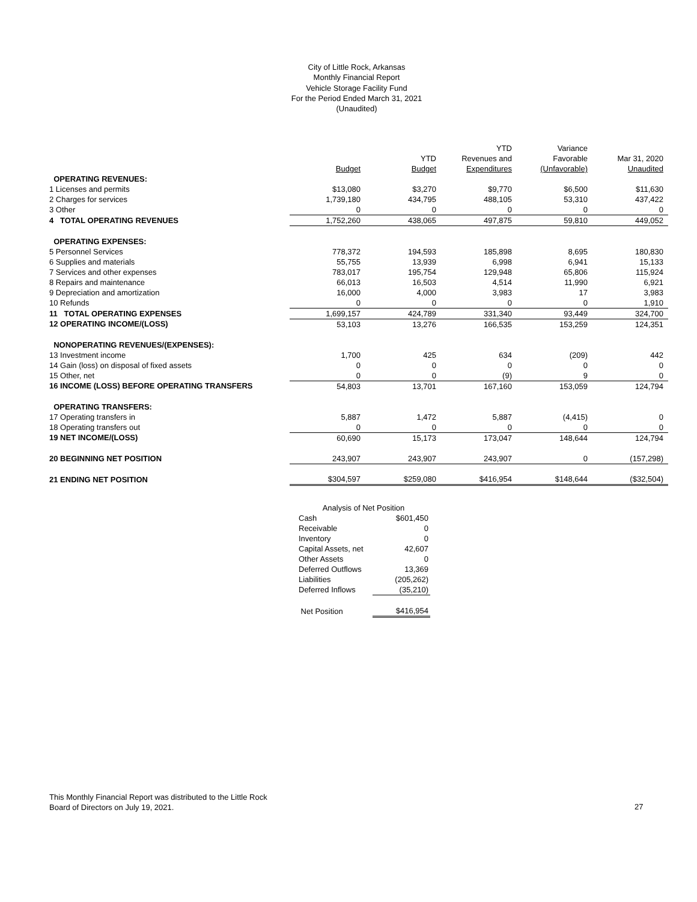City of Little Rock, Arkansas
Monthly Financial Report
Vehicle Storage Facility Fund
For the Period Ended March 31, 2021
(Unaudited)
| | | | YTD | Variance | |
| | | YTD | Revenues and | Favorable | Mar 31, 2020 |
| | Budget | Budget | Expenditures | (Unfavorable) | Unaudited |
| OPERATING REVENUES: | | | | | |
| 1 Licenses and permits | $13,080 | $3,270 | $9,770 | $6,500 | $11,630 |
| 2 Charges for services | 1,739,180 | 434,795 | 488,105 | 53,310 | 437,422 |
| 3 Other | 0 | 0 | 0 | 0 | 0 |
| 4 TOTAL OPERATING REVENUES | 1,752,260 | 438,065 | 497,875 | 59,810 | 449,052 |
| OPERATING EXPENSES: | | | | | |
| 5 Personnel Services | 778,372 | 194,593 | 185,898 | 8,695 | 180,830 |
| 6 Supplies and materials | 55,755 | 13,939 | 6,998 | 6,941 | 15,133 |
| 7 Services and other expenses | 783,017 | 195,754 | 129,948 | 65,806 | 115,924 |
| 8 Repairs and maintenance | 66,013 | 16,503 | 4,514 | 11,990 | 6,921 |
| 9 Depreciation and amortization | 16,000 | 4,000 | 3,983 | 17 | 3,983 |
| 10 Refunds | 0 | 0 | 0 | 0 | 1,910 |
| 11 TOTAL OPERATING EXPENSES | 1,699,157 | 424,789 | 331,340 | 93,449 | 324,700 |
| 12 OPERATING INCOME/(LOSS) | 53,103 | 13,276 | 166,535 | 153,259 | 124,351 |
| NONOPERATING REVENUES/(EXPENSES): | | | | | |
| 13 Investment income | 1,700 | 425 | 634 | (209) | 442 |
| 14 Gain (loss) on disposal of fixed assets | 0 | 0 | 0 | 0 | 0 |
| 15 Other, net | 0 | 0 | (9) | 9 | 0 |
| 16 INCOME (LOSS) BEFORE OPERATING TRANSFERS | 54,803 | 13,701 | 167,160 | 153,059 | 124,794 |
| OPERATING TRANSFERS: | | | | | |
| 17 Operating transfers in | 5,887 | 1,472 | 5,887 | (4,415) | 0 |
| 18 Operating transfers out | 0 | 0 | 0 | 0 | 0 |
| 19 NET INCOME/(LOSS) | 60,690 | 15,173 | 173,047 | 148,644 | 124,794 |
| 20 BEGINNING NET POSITION | 243,907 | 243,907 | 243,907 | 0 | (157,298) |
| 21 ENDING NET POSITION | $304,597 | $259,080 | $416,954 | $148,644 | ($32,504) |
| Analysis of Net Position | |
| Cash | $601,450 |
| Receivable | 0 |
| Inventory | 0 |
| Capital Assets, net | 42,607 |
| Other Assets | 0 |
| Deferred Outflows | 13,369 |
| Liabilities | (205,262) |
| Deferred Inflows | (35,210) |
| Net Position | $416,954 |
This Monthly Financial Report was distributed to the Little Rock
Board of Directors on July 19, 2021.
27